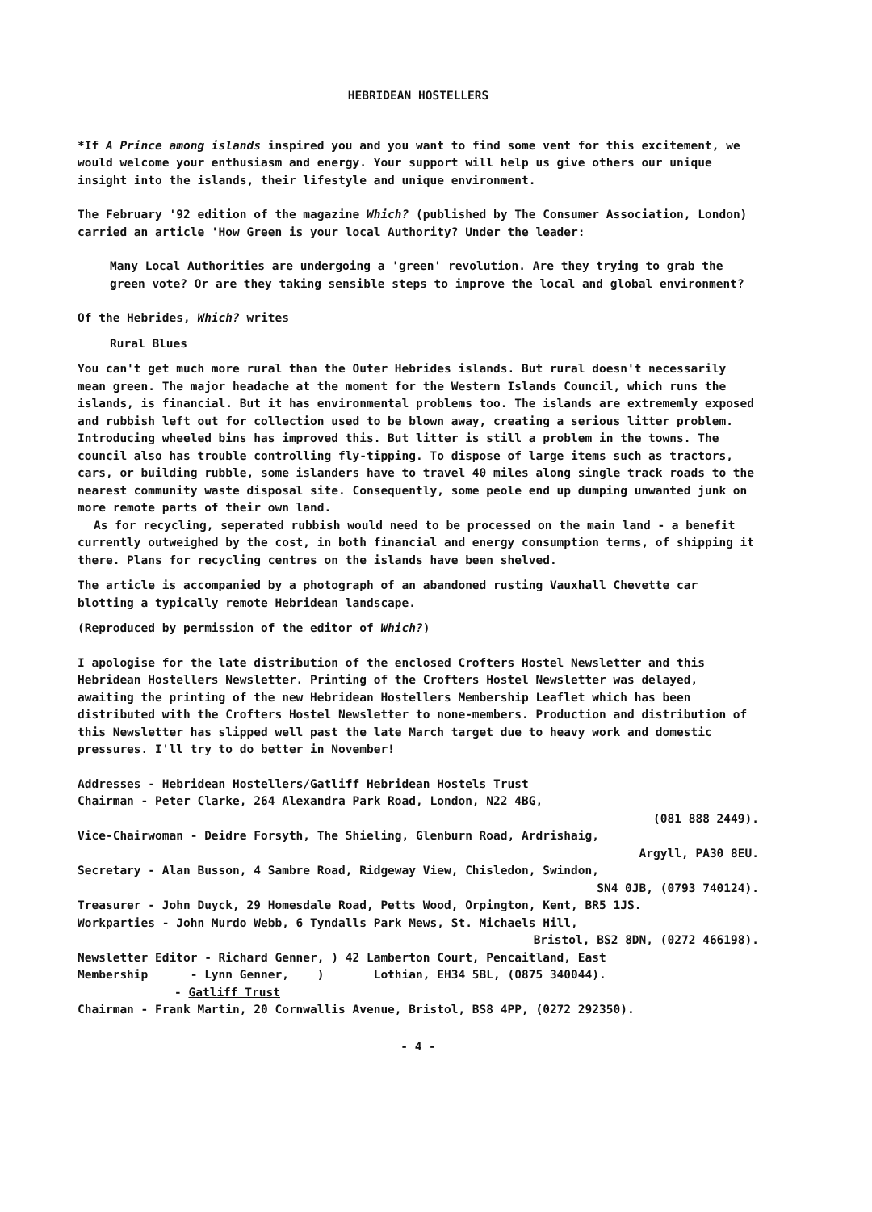HEBRIDEAN HOSTELLERS
*If A Prince among islands inspired you and you want to find some vent for this excitement, we would welcome your enthusiasm and energy. Your support will help us give others our unique insight into the islands, their lifestyle and unique environment.
The February '92 edition of the magazine Which? (published by The Consumer Association, London) carried an article 'How Green is your local Authority? Under the leader:
Many Local Authorities are undergoing a 'green' revolution. Are they trying to grab the green vote? Or are they taking sensible steps to improve the local and global environment?
Of the Hebrides, Which? writes
Rural Blues
You can't get much more rural than the Outer Hebrides islands. But rural doesn't necessarily mean green. The major headache at the moment for the Western Islands Council, which runs the islands, is financial. But it has environmental problems too. The islands are extrememly exposed and rubbish left out for collection used to be blown away, creating a serious litter problem. Introducing wheeled bins has improved this. But litter is still a problem in the towns. The council also has trouble controlling fly-tipping. To dispose of large items such as tractors, cars, or building rubble, some islanders have to travel 40 miles along single track roads to the nearest community waste disposal site. Consequently, some peole end up dumping unwanted junk on more remote parts of their own land.
As for recycling, seperated rubbish would need to be processed on the main land - a benefit currently outweighed by the cost, in both financial and energy consumption terms, of shipping it there. Plans for recycling centres on the islands have been shelved.
The article is accompanied by a photograph of an abandoned rusting Vauxhall Chevette car blotting a typically remote Hebridean landscape.
(Reproduced by permission of the editor of Which?)
I apologise for the late distribution of the enclosed Crofters Hostel Newsletter and this Hebridean Hostellers Newsletter. Printing of the Crofters Hostel Newsletter was delayed, awaiting the printing of the new Hebridean Hostellers Membership Leaflet which has been distributed with the Crofters Hostel Newsletter to none-members. Production and distribution of this Newsletter has slipped well past the late March target due to heavy work and domestic pressures. I'll try to do better in November!
Addresses - Hebridean Hostellers/Gatliff Hebridean Hostels Trust
Chairman - Peter Clarke, 264 Alexandra Park Road, London, N22 4BG,
(081 888 2449).
Vice-Chairwoman - Deidre Forsyth, The Shieling, Glenburn Road, Ardrishaig,
Argyll, PA30 8EU.
Secretary - Alan Busson, 4 Sambre Road, Ridgeway View, Chisledon, Swindon,
SN4 0JB, (0793 740124).
Treasurer - John Duyck, 29 Homesdale Road, Petts Wood, Orpington, Kent, BR5 1JS.
Workparties - John Murdo Webb, 6 Tyndalls Park Mews, St. Michaels Hill,
Bristol, BS2 8DN, (0272 466198).
Newsletter Editor - Richard Genner, ) 42 Lamberton Court, Pencaitland, East
Membership - Lynn Genner, ) Lothian, EH34 5BL, (0875 340044).
- Gatliff Trust
Chairman - Frank Martin, 20 Cornwallis Avenue, Bristol, BS8 4PP, (0272 292350).
- 4 -